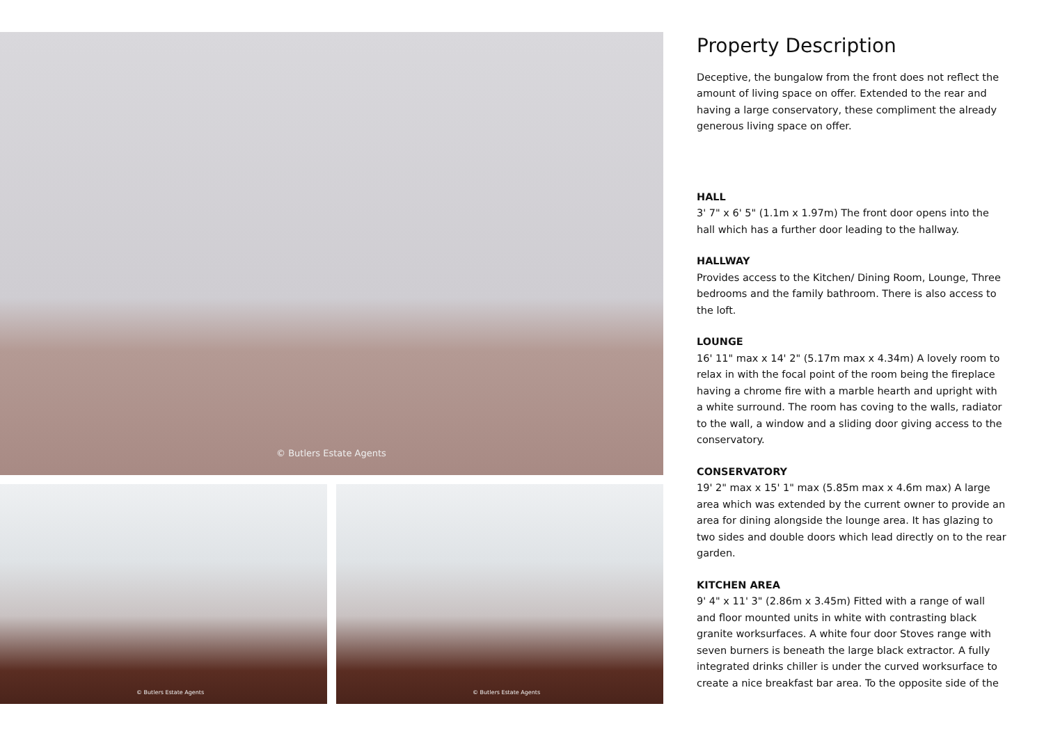© Butlers Estate Agents
© Butlers Estate Agents
© Butlers Estate Agents
Property Description
Deceptive, the bungalow from the front does not reflect the amount of living space on offer. Extended to the rear and having a large conservatory, these compliment the already generous living space on offer.
HALL
3' 7" x 6' 5" (1.1m x 1.97m) The front door opens into the hall which has a further door leading to the hallway.
HALLWAY
Provides access to the Kitchen/ Dining Room, Lounge, Three bedrooms and the family bathroom. There is also access to the loft.
LOUNGE
16' 11" max x 14' 2" (5.17m max x 4.34m) A lovely room to relax in with the focal point of the room being the fireplace having a chrome fire with a marble hearth and upright with a white surround. The room has coving to the walls, radiator to the wall, a window and a sliding door giving access to the conservatory.
CONSERVATORY
19' 2" max x 15' 1" max (5.85m max x 4.6m max) A large area which was extended by the current owner to provide an area for dining alongside the lounge area. It has glazing to two sides and double doors which lead directly on to the rear garden.
KITCHEN AREA
9' 4" x 11' 3" (2.86m x 3.45m) Fitted with a range of wall and floor mounted units in white with contrasting black granite worksurfaces. A white four door Stoves range with seven burners is beneath the large black extractor. A fully integrated drinks chiller is under the curved worksurface to create a nice breakfast bar area. To the opposite side of the